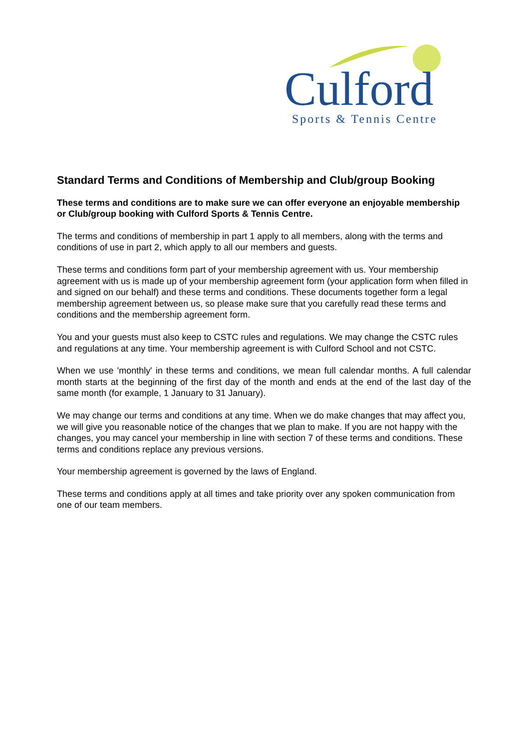Culford Sports & Tennis Centre
Standard Terms and Conditions of Membership and Club/group Booking
These terms and conditions are to make sure we can offer everyone an enjoyable membership or Club/group booking with Culford Sports & Tennis Centre.
The terms and conditions of membership in part 1 apply to all members, along with the terms and conditions of use in part 2, which apply to all our members and guests.
These terms and conditions form part of your membership agreement with us. Your membership agreement with us is made up of your membership agreement form (your application form when filled in and signed on our behalf) and these terms and conditions. These documents together form a legal membership agreement between us, so please make sure that you carefully read these terms and conditions and the membership agreement form.
You and your guests must also keep to CSTC rules and regulations. We may change the CSTC rules and regulations at any time. Your membership agreement is with Culford School and not CSTC.
When we use 'monthly' in these terms and conditions, we mean full calendar months. A full calendar month starts at the beginning of the first day of the month and ends at the end of the last day of the same month (for example, 1 January to 31 January).
We may change our terms and conditions at any time. When we do make changes that may affect you, we will give you reasonable notice of the changes that we plan to make. If you are not happy with the changes, you may cancel your membership in line with section 7 of these terms and conditions. These terms and conditions replace any previous versions.
Your membership agreement is governed by the laws of England.
These terms and conditions apply at all times and take priority over any spoken communication from one of our team members.